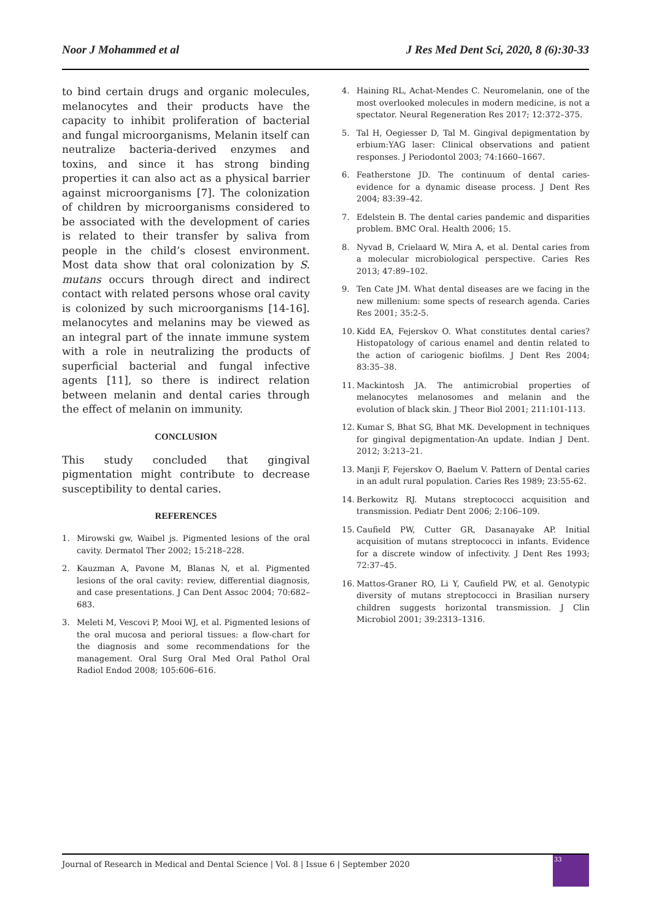Noor J Mohammed et al J Res Med Dent Sci, 2020, 8 (6):30-33
to bind certain drugs and organic molecules, melanocytes and their products have the capacity to inhibit proliferation of bacterial and fungal microorganisms, Melanin itself can neutralize bacteria-derived enzymes and toxins, and since it has strong binding properties it can also act as a physical barrier against microorganisms [7]. The colonization of children by microorganisms considered to be associated with the development of caries is related to their transfer by saliva from people in the child’s closest environment. Most data show that oral colonization by S. mutans occurs through direct and indirect contact with related persons whose oral cavity is colonized by such microorganisms [14-16]. melanocytes and melanins may be viewed as an integral part of the innate immune system with a role in neutralizing the products of superficial bacterial and fungal infective agents [11], so there is indirect relation between melanin and dental caries through the effect of melanin on immunity.
CONCLUSION
This study concluded that gingival pigmentation might contribute to decrease susceptibility to dental caries.
REFERENCES
1. Mirowski gw, Waibel js. Pigmented lesions of the oral cavity. Dermatol Ther 2002; 15:218–228.
2. Kauzman A, Pavone M, Blanas N, et al. Pigmented lesions of the oral cavity: review, differential diagnosis, and case presentations. J Can Dent Assoc 2004; 70:682–683.
3. Meleti M, Vescovi P, Mooi WJ, et al. Pigmented lesions of the oral mucosa and perioral tissues: a flow-chart for the diagnosis and some recommendations for the management. Oral Surg Oral Med Oral Pathol Oral Radiol Endod 2008; 105:606–616.
4. Haining RL, Achat-Mendes C. Neuromelanin, one of the most overlooked molecules in modern medicine, is not a spectator. Neural Regeneration Res 2017; 12:372–375.
5. Tal H, Oegiesser D, Tal M. Gingival depigmentation by erbium:YAG laser: Clinical observations and patient responses. J Periodontol 2003; 74:1660–1667.
6. Featherstone JD. The continuum of dental caries-evidence for a dynamic disease process. J Dent Res 2004; 83:39–42.
7. Edelstein B. The dental caries pandemic and disparities problem. BMC Oral. Health 2006; 15.
8. Nyvad B, Crielaard W, Mira A, et al. Dental caries from a molecular microbiological perspective. Caries Res 2013; 47:89–102.
9. Ten Cate JM. What dental diseases are we facing in the new millenium: some spects of research agenda. Caries Res 2001; 35:2-5.
10. Kidd EA, Fejerskov O. What constitutes dental caries? Histopatology of carious enamel and dentin related to the action of cariogenic biofilms. J Dent Res 2004; 83:35–38.
11. Mackintosh JA. The antimicrobial properties of melanocytes melanosomes and melanin and the evolution of black skin. J Theor Biol 2001; 211:101-113.
12. Kumar S, Bhat SG, Bhat MK. Development in techniques for gingival depigmentation-An update. Indian J Dent. 2012; 3:213–21.
13. Manji F, Fejerskov O, Baelum V. Pattern of Dental caries in an adult rural population. Caries Res 1989; 23:55-62.
14. Berkowitz RJ. Mutans streptococci acquisition and transmission. Pediatr Dent 2006; 2:106–109.
15. Caufield PW, Cutter GR, Dasanayake AP. Initial acquisition of mutans streptococci in infants. Evidence for a discrete window of infectivity. J Dent Res 1993; 72:37–45.
16. Mattos-Graner RO, Li Y, Caufield PW, et al. Genotypic diversity of mutans streptococci in Brasilian nursery children suggests horizontal transmission. J Clin Microbiol 2001; 39:2313–1316.
Journal of Research in Medical and Dental Science | Vol. 8 | Issue 6 | September 2020
33